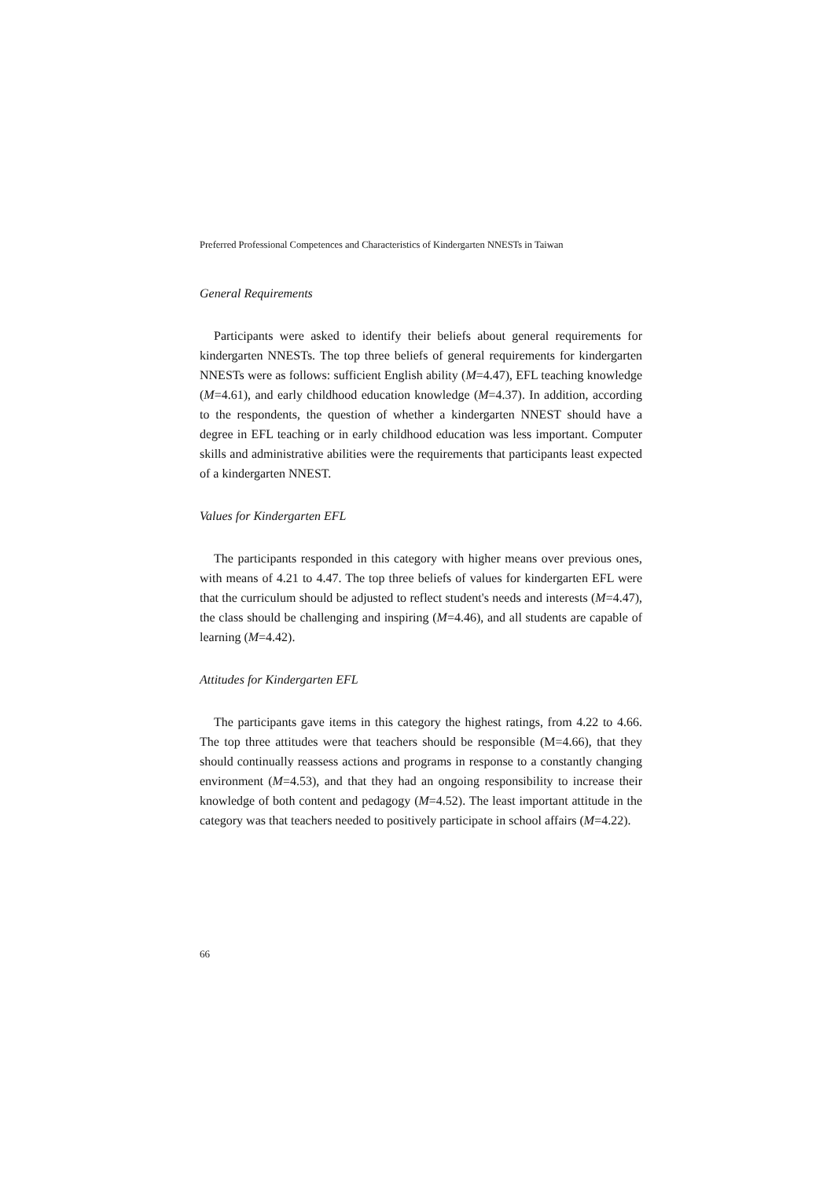Preferred Professional Competences and Characteristics of Kindergarten NNESTs in Taiwan
General Requirements
Participants were asked to identify their beliefs about general requirements for kindergarten NNESTs. The top three beliefs of general requirements for kindergarten NNESTs were as follows: sufficient English ability (M=4.47), EFL teaching knowledge (M=4.61), and early childhood education knowledge (M=4.37). In addition, according to the respondents, the question of whether a kindergarten NNEST should have a degree in EFL teaching or in early childhood education was less important. Computer skills and administrative abilities were the requirements that participants least expected of a kindergarten NNEST.
Values for Kindergarten EFL
The participants responded in this category with higher means over previous ones, with means of 4.21 to 4.47. The top three beliefs of values for kindergarten EFL were that the curriculum should be adjusted to reflect student's needs and interests (M=4.47), the class should be challenging and inspiring (M=4.46), and all students are capable of learning (M=4.42).
Attitudes for Kindergarten EFL
The participants gave items in this category the highest ratings, from 4.22 to 4.66. The top three attitudes were that teachers should be responsible (M=4.66), that they should continually reassess actions and programs in response to a constantly changing environment (M=4.53), and that they had an ongoing responsibility to increase their knowledge of both content and pedagogy (M=4.52). The least important attitude in the category was that teachers needed to positively participate in school affairs (M=4.22).
66